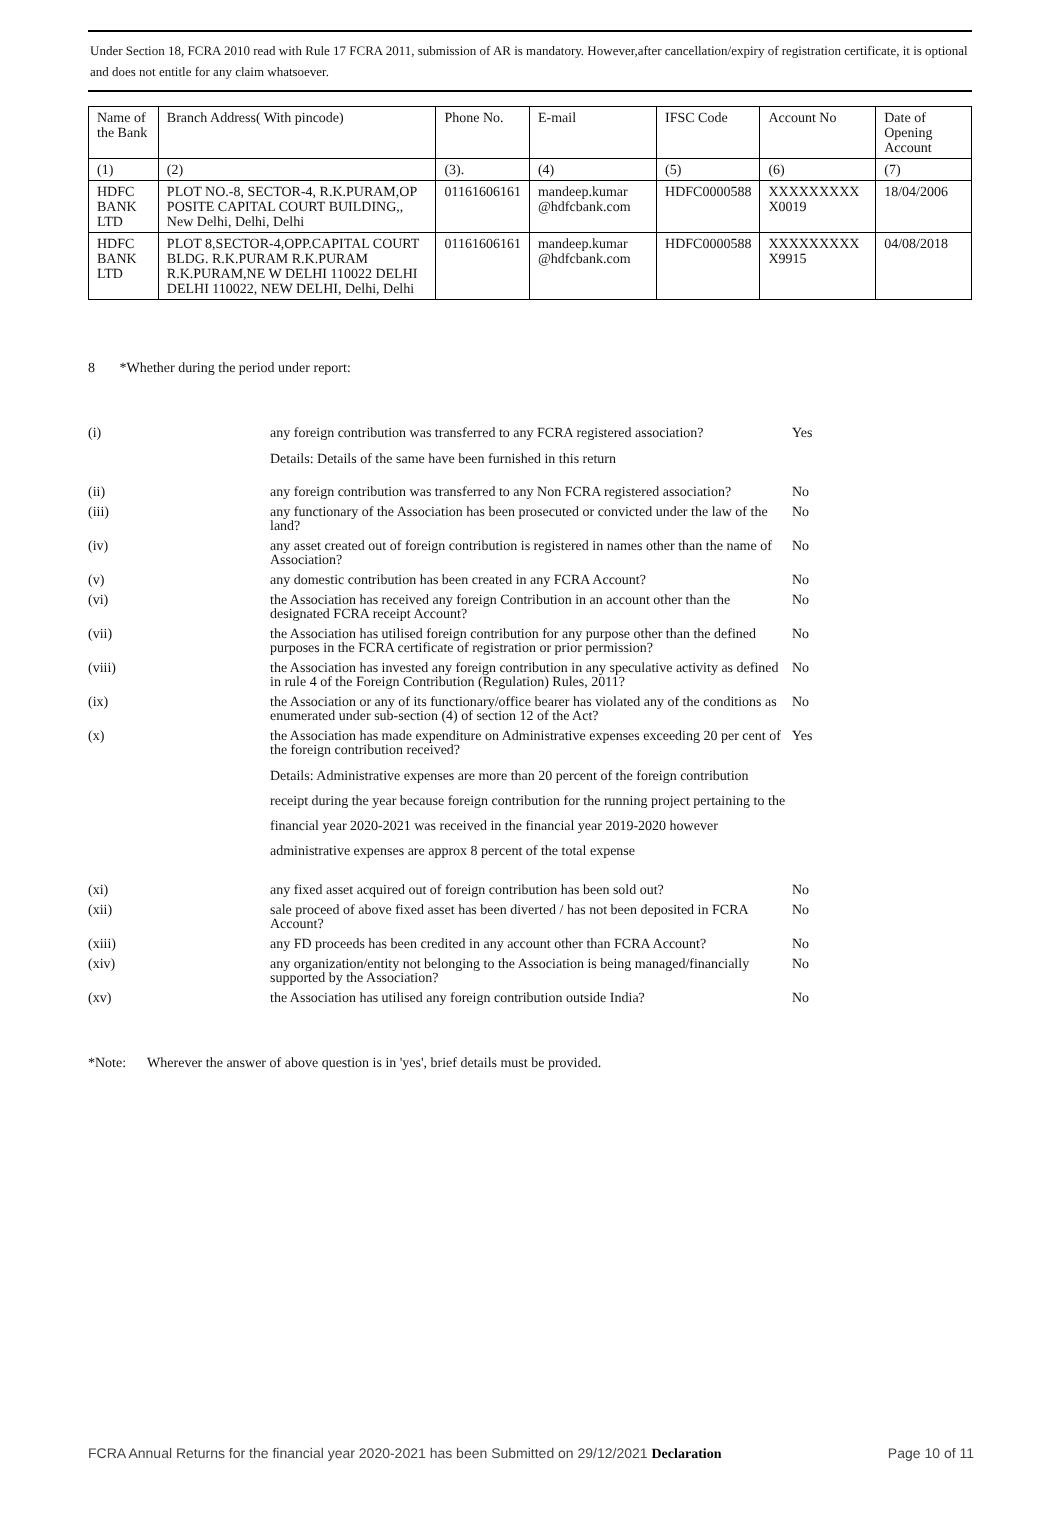Under Section 18, FCRA 2010 read with Rule 17 FCRA 2011, submission of AR is mandatory. However,after cancellation/expiry of registration certificate, it is optional and does not entitle for any claim whatsoever.
| Name of the Bank | Branch Address( With pincode) | Phone No. | E-mail | IFSC Code | Account No | Date of Opening Account |
| (1) | (2) | (3). | (4) | (5) | (6) | (7) |
| HDFC BANK LTD | PLOT NO.-8, SECTOR-4, R.K.PURAM,OP POSITE CAPITAL COURT BUILDING,, New Delhi, Delhi, Delhi | 01161606161 | mandeep.kumar @hdfcbank.com | HDFC0000588 | XXXXXXXXX X0019 | 18/04/2006 |
| HDFC BANK LTD | PLOT 8,SECTOR-4,OPP.CAPITAL COURT BLDG. R.K.PURAM R.K.PURAM R.K.PURAM,NE W DELHI 110022 DELHI DELHI 110022, NEW DELHI, Delhi, Delhi | 01161606161 | mandeep.kumar @hdfcbank.com | HDFC0000588 | XXXXXXXXX X9915 | 04/08/2018 |
8 *Whether during the period under report:
(i) any foreign contribution was transferred to any FCRA registered association?
Yes
Details: Details of the same have been furnished in this return
(ii) any foreign contribution was transferred to any Non FCRA registered association?
No
(iii) any functionary of the Association has been prosecuted or convicted under the law of the land?
No
(iv) any asset created out of foreign contribution is registered in names other than the name of Association?
No
(v) any domestic contribution has been created in any FCRA Account?
No
(vi) the Association has received any foreign Contribution in an account other than the designated FCRA receipt Account?
No
(vii) the Association has utilised foreign contribution for any purpose other than the defined purposes in the FCRA certificate of registration or prior permission?
No
(viii) the Association has invested any foreign contribution in any speculative activity as defined in rule 4 of the Foreign Contribution (Regulation) Rules, 2011?
No
(ix) the Association or any of its functionary/office bearer has violated any of the conditions as enumerated under sub-section (4) of section 12 of the Act?
No
(x) the Association has made expenditure on Administrative expenses exceeding 20 per cent of the foreign contribution received?
Yes
Details: Administrative expenses are more than 20 percent of the foreign contribution receipt during the year because foreign contribution for the running project pertaining to the financial year 2020-2021 was received in the financial year 2019-2020 however administrative expenses are approx 8 percent of the total expense
(xi) any fixed asset acquired out of foreign contribution has been sold out?
No
(xii) sale proceed of above fixed asset has been diverted / has not been deposited in FCRA Account?
No
(xiii) any FD proceeds has been credited in any account other than FCRA Account?
No
(xiv) any organization/entity not belonging to the Association is being managed/financially supported by the Association?
No
(xv) the Association has utilised any foreign contribution outside India?
No
*Note: Wherever the answer of above question is in 'yes', brief details must be provided.
FCRA Annual Returns for the financial year 2020-2021 has been Submitted on 29/12/2021 Declaration Page 10 of 11